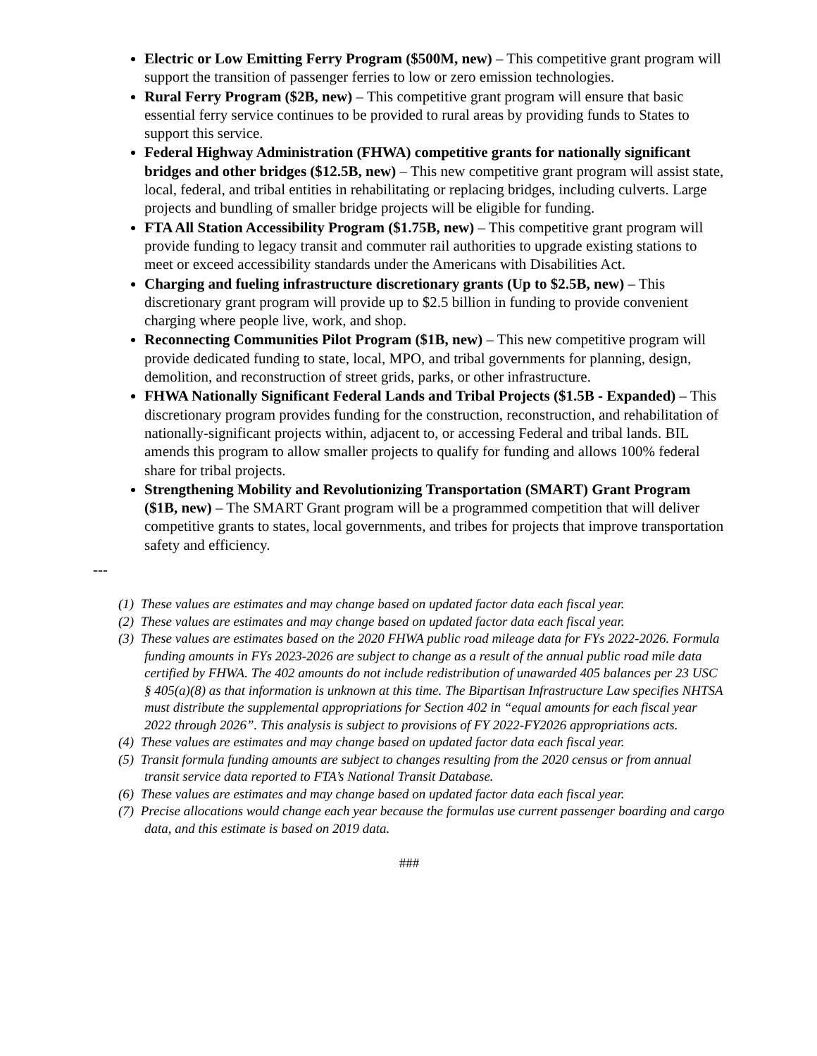Electric or Low Emitting Ferry Program ($500M, new) – This competitive grant program will support the transition of passenger ferries to low or zero emission technologies.
Rural Ferry Program ($2B, new) – This competitive grant program will ensure that basic essential ferry service continues to be provided to rural areas by providing funds to States to support this service.
Federal Highway Administration (FHWA) competitive grants for nationally significant bridges and other bridges ($12.5B, new) – This new competitive grant program will assist state, local, federal, and tribal entities in rehabilitating or replacing bridges, including culverts. Large projects and bundling of smaller bridge projects will be eligible for funding.
FTA All Station Accessibility Program ($1.75B, new) – This competitive grant program will provide funding to legacy transit and commuter rail authorities to upgrade existing stations to meet or exceed accessibility standards under the Americans with Disabilities Act.
Charging and fueling infrastructure discretionary grants (Up to $2.5B, new) – This discretionary grant program will provide up to $2.5 billion in funding to provide convenient charging where people live, work, and shop.
Reconnecting Communities Pilot Program ($1B, new) – This new competitive program will provide dedicated funding to state, local, MPO, and tribal governments for planning, design, demolition, and reconstruction of street grids, parks, or other infrastructure.
FHWA Nationally Significant Federal Lands and Tribal Projects ($1.5B - Expanded) – This discretionary program provides funding for the construction, reconstruction, and rehabilitation of nationally-significant projects within, adjacent to, or accessing Federal and tribal lands. BIL amends this program to allow smaller projects to qualify for funding and allows 100% federal share for tribal projects.
Strengthening Mobility and Revolutionizing Transportation (SMART) Grant Program ($1B, new) – The SMART Grant program will be a programmed competition that will deliver competitive grants to states, local governments, and tribes for projects that improve transportation safety and efficiency.
---
(1) These values are estimates and may change based on updated factor data each fiscal year.
(2) These values are estimates and may change based on updated factor data each fiscal year.
(3) These values are estimates based on the 2020 FHWA public road mileage data for FYs 2022-2026. Formula funding amounts in FYs 2023-2026 are subject to change as a result of the annual public road mile data certified by FHWA. The 402 amounts do not include redistribution of unawarded 405 balances per 23 USC § 405(a)(8) as that information is unknown at this time. The Bipartisan Infrastructure Law specifies NHTSA must distribute the supplemental appropriations for Section 402 in “equal amounts for each fiscal year 2022 through 2026”. This analysis is subject to provisions of FY 2022-FY2026 appropriations acts.
(4) These values are estimates and may change based on updated factor data each fiscal year.
(5) Transit formula funding amounts are subject to changes resulting from the 2020 census or from annual transit service data reported to FTA’s National Transit Database.
(6) These values are estimates and may change based on updated factor data each fiscal year.
(7) Precise allocations would change each year because the formulas use current passenger boarding and cargo data, and this estimate is based on 2019 data.
###